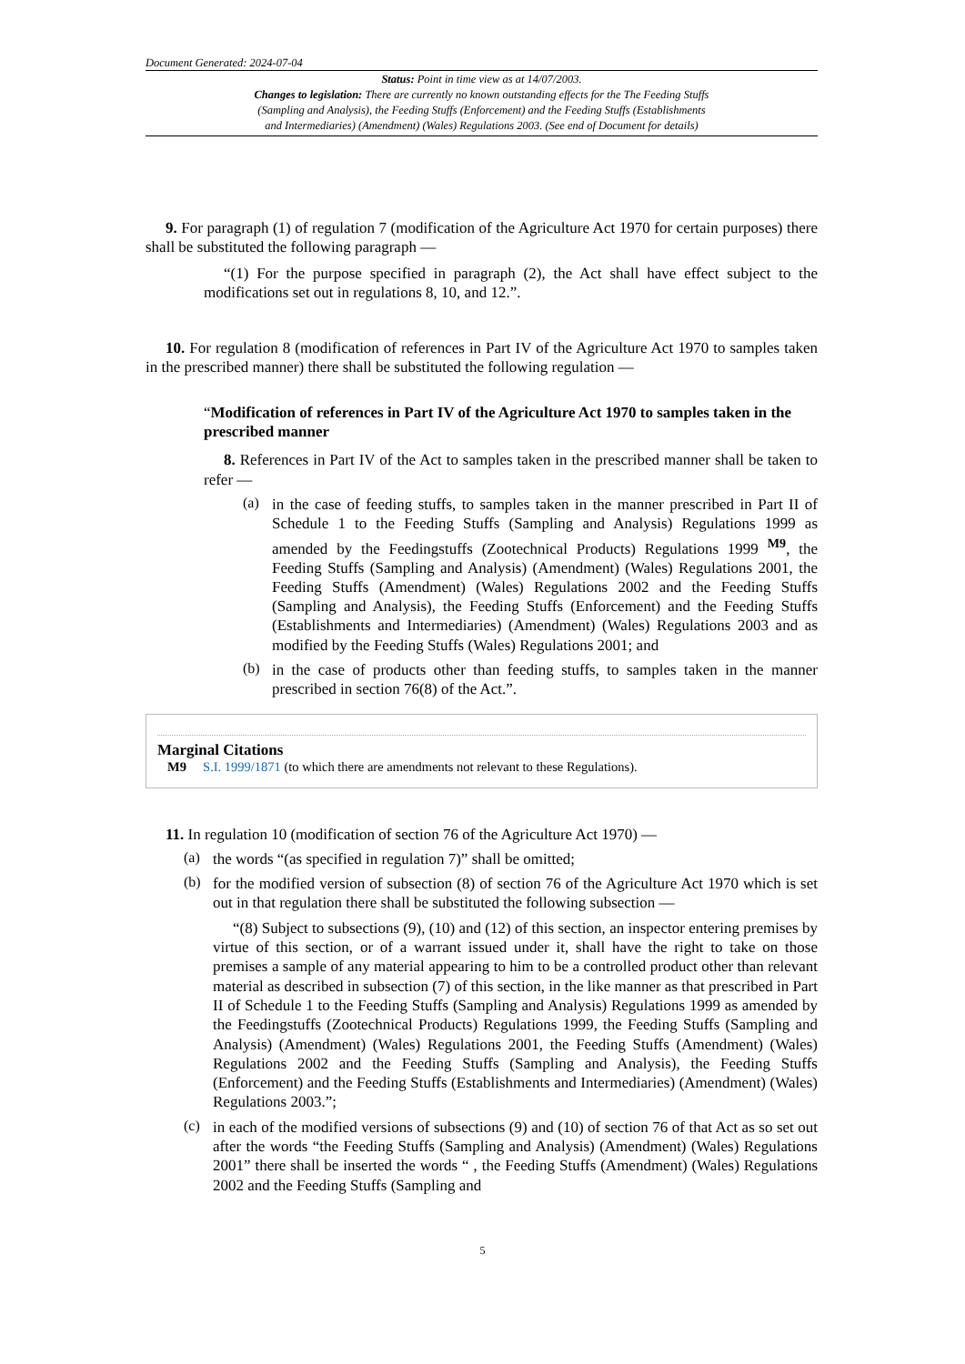Document Generated: 2024-07-04
Status: Point in time view as at 14/07/2003.
Changes to legislation: There are currently no known outstanding effects for the The Feeding Stuffs
(Sampling and Analysis), the Feeding Stuffs (Enforcement) and the Feeding Stuffs (Establishments
and Intermediaries) (Amendment) (Wales) Regulations 2003. (See end of Document for details)
9. For paragraph (1) of regulation 7 (modification of the Agriculture Act 1970 for certain purposes) there shall be substituted the following paragraph —
“(1) For the purpose specified in paragraph (2), the Act shall have effect subject to the modifications set out in regulations 8, 10, and 12.”.
10. For regulation 8 (modification of references in Part IV of the Agriculture Act 1970 to samples taken in the prescribed manner) there shall be substituted the following regulation —
“Modification of references in Part IV of the Agriculture Act 1970 to samples taken in the prescribed manner
8. References in Part IV of the Act to samples taken in the prescribed manner shall be taken to refer —
(a)
in the case of feeding stuffs, to samples taken in the manner prescribed in Part II of Schedule 1 to the Feeding Stuffs (Sampling and Analysis) Regulations 1999 as amended by the Feedingstuffs (Zootechnical Products) Regulations 1999 <sup>M9</sup>, the Feeding Stuffs (Sampling and Analysis) (Amendment) (Wales) Regulations 2001, the Feeding Stuffs (Amendment) (Wales) Regulations 2002 and the Feeding Stuffs (Sampling and Analysis), the Feeding Stuffs (Enforcement) and the Feeding Stuffs (Establishments and Intermediaries) (Amendment) (Wales) Regulations 2003 and as modified by the Feeding Stuffs (Wales) Regulations 2001; and
(b)
in the case of products other than feeding stuffs, to samples taken in the manner prescribed in section 76(8) of the Act.”.
Marginal Citations
M9 S.I. 1999/1871 (to which there are amendments not relevant to these Regulations).
11. In regulation 10 (modification of section 76 of the Agriculture Act 1970) —
(a)
the words “(as specified in regulation 7)” shall be omitted;
(b)
for the modified version of subsection (8) of section 76 of the Agriculture Act 1970 which is set out in that regulation there shall be substituted the following subsection —
“(8) Subject to subsections (9), (10) and (12) of this section, an inspector entering premises by virtue of this section, or of a warrant issued under it, shall have the right to take on those premises a sample of any material appearing to him to be a controlled product other than relevant material as described in subsection (7) of this section, in the like manner as that prescribed in Part II of Schedule 1 to the Feeding Stuffs (Sampling and Analysis) Regulations 1999 as amended by the Feedingstuffs (Zootechnical Products) Regulations 1999, the Feeding Stuffs (Sampling and Analysis) (Amendment) (Wales) Regulations 2001, the Feeding Stuffs (Amendment) (Wales) Regulations 2002 and the Feeding Stuffs (Sampling and Analysis), the Feeding Stuffs (Enforcement) and the Feeding Stuffs (Establishments and Intermediaries) (Amendment) (Wales) Regulations 2003.”;
(c)
in each of the modified versions of subsections (9) and (10) of section 76 of that Act as so set out after the words “the Feeding Stuffs (Sampling and Analysis) (Amendment) (Wales) Regulations 2001” there shall be inserted the words “ , the Feeding Stuffs (Amendment) (Wales) Regulations 2002 and the Feeding Stuffs (Sampling and
5